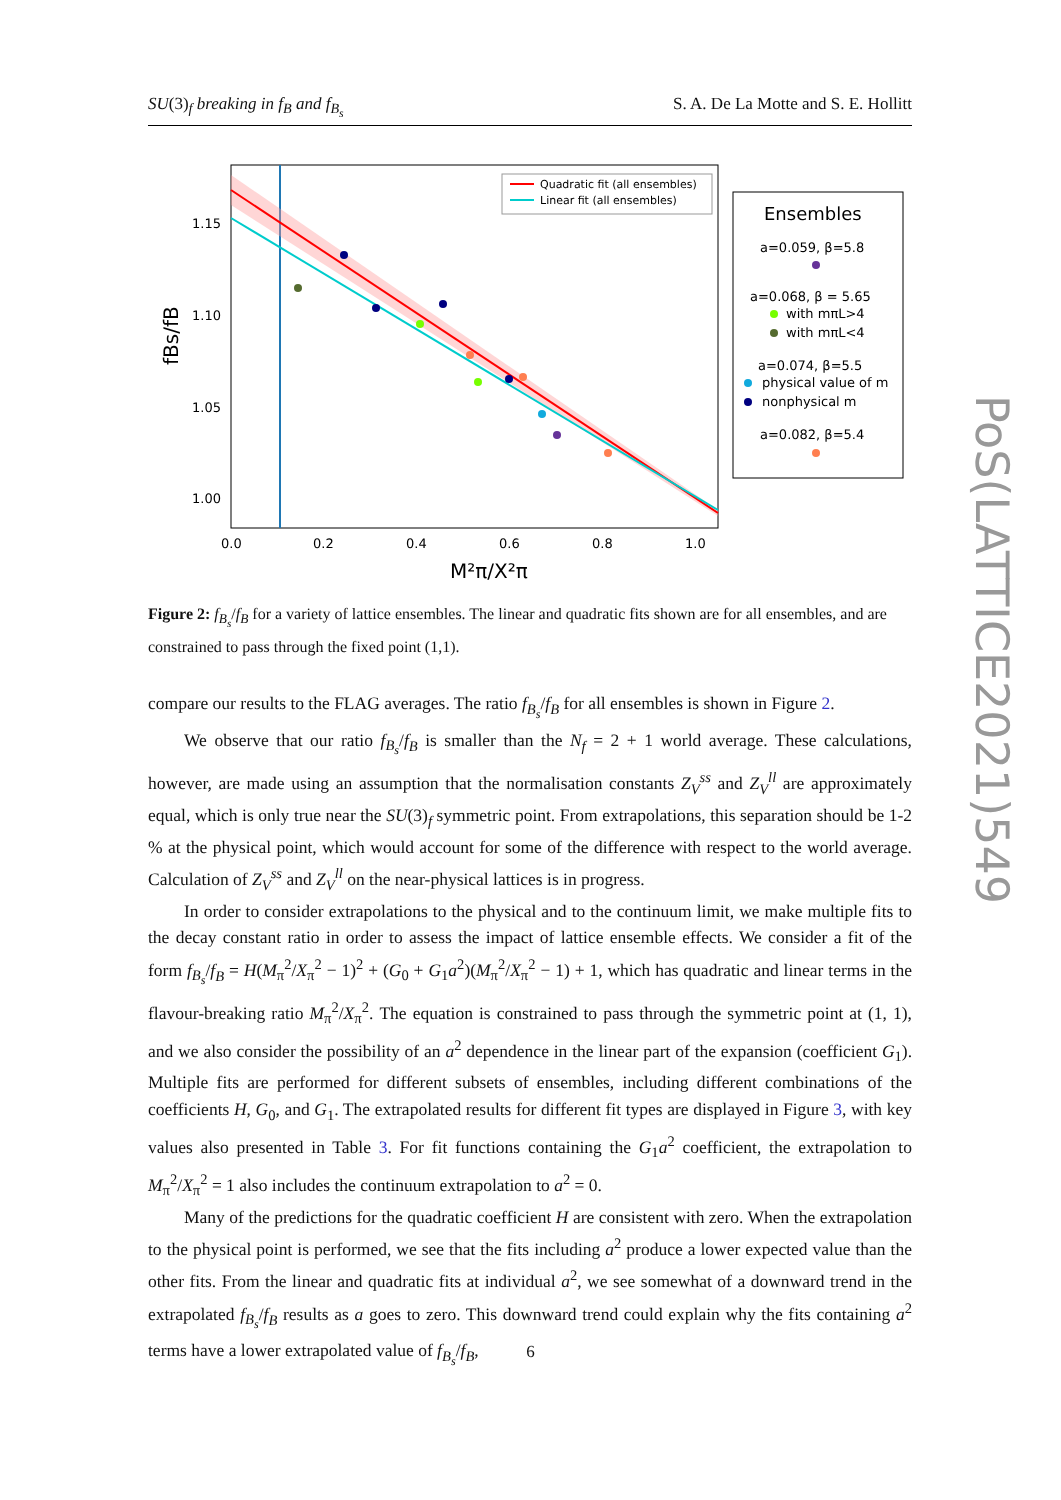SU(3)<sub>f</sub> breaking in f<sub>B</sub> and f<sub>B<sub>s</sub></sub> S. A. De La Motte and S. E. Hollitt
1.15
1.10
1.05
1.00
0.0
0.2
0.4
0.6
0.8
1.0
M²π/X²π
fBs/fB
Quadratic fit (all ensembles)
Linear fit (all ensembles)
Ensembles
a=0.059, β=5.8
a=0.068, β = 5.65
with mπL>4
with mπL<4
a=0.074, β=5.5
physical value of m
nonphysical m
a=0.082, β=5.4
Figure 2: f<sub>B<sub>s</sub></sub>/f<sub>B</sub> for a variety of lattice ensembles. The linear and quadratic fits shown are for all ensembles, and are constrained to pass through the fixed point (1,1).
compare our results to the FLAG averages. The ratio f<sub>B<sub>s</sub></sub>/f<sub>B</sub> for all ensembles is shown in Figure 2.
We observe that our ratio f<sub>B<sub>s</sub></sub>/f<sub>B</sub> is smaller than the N<sub>f</sub> = 2 + 1 world average. These calculations, however, are made using an assumption that the normalisation constants Z<sub>V</sub><sup>ss</sup> and Z<sub>V</sub><sup>ll</sup> are approximately equal, which is only true near the SU(3)<sub>f</sub> symmetric point. From extrapolations, this separation should be 1-2 % at the physical point, which would account for some of the difference with respect to the world average. Calculation of Z<sub>V</sub><sup>ss</sup> and Z<sub>V</sub><sup>ll</sup> on the near-physical lattices is in progress.
In order to consider extrapolations to the physical and to the continuum limit, we make multiple fits to the decay constant ratio in order to assess the impact of lattice ensemble effects. We consider a fit of the form f<sub>B<sub>s</sub></sub>/f<sub>B</sub> = H(M<sub>π</sub><sup>2</sup>/X<sub>π</sub><sup>2</sup> − 1)<sup>2</sup> + (G<sub>0</sub> + G<sub>1</sub>a<sup>2</sup>)(M<sub>π</sub><sup>2</sup>/X<sub>π</sub><sup>2</sup> − 1) + 1, which has quadratic and linear terms in the flavour-breaking ratio M<sub>π</sub><sup>2</sup>/X<sub>π</sub><sup>2</sup>. The equation is constrained to pass through the symmetric point at (1, 1), and we also consider the possibility of an a<sup>2</sup> dependence in the linear part of the expansion (coefficient G<sub>1</sub>). Multiple fits are performed for different subsets of ensembles, including different combinations of the coefficients H, G<sub>0</sub>, and G<sub>1</sub>. The extrapolated results for different fit types are displayed in Figure 3, with key values also presented in Table 3. For fit functions containing the G<sub>1</sub>a<sup>2</sup> coefficient, the extrapolation to M<sub>π</sub><sup>2</sup>/X<sub>π</sub><sup>2</sup> = 1 also includes the continuum extrapolation to a<sup>2</sup> = 0.
Many of the predictions for the quadratic coefficient H are consistent with zero. When the extrapolation to the physical point is performed, we see that the fits including a<sup>2</sup> produce a lower expected value than the other fits. From the linear and quadratic fits at individual a<sup>2</sup>, we see somewhat of a downward trend in the extrapolated f<sub>B<sub>s</sub></sub>/f<sub>B</sub> results as a goes to zero. This downward trend could explain why the fits containing a<sup>2</sup> terms have a lower extrapolated value of f<sub>B<sub>s</sub></sub>/f<sub>B</sub>,
6
PoS(LATTICE2021)549